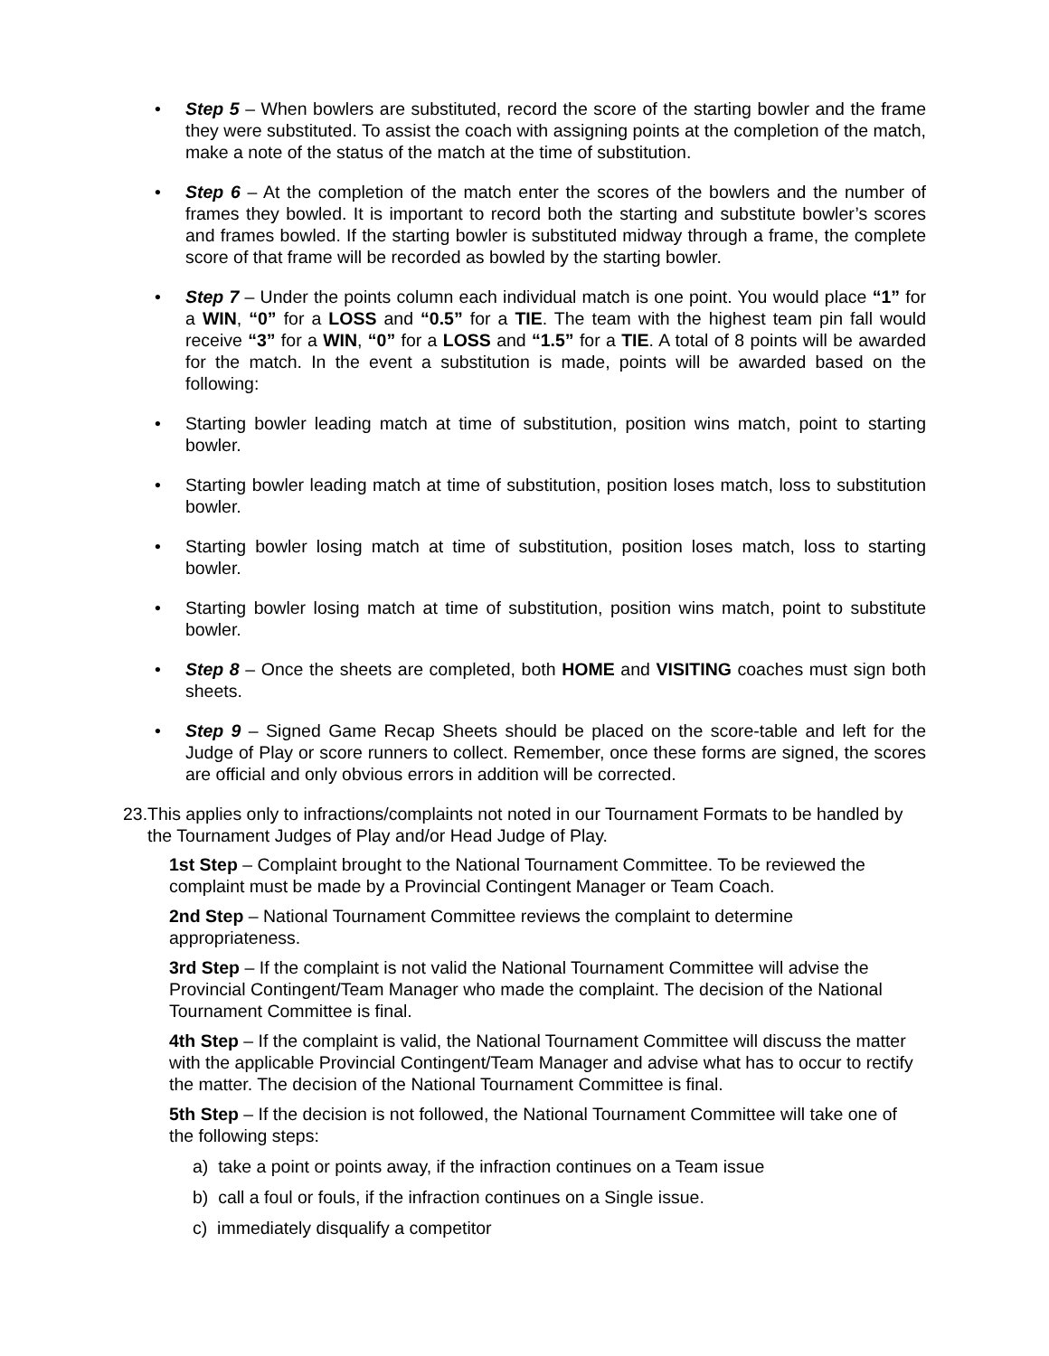• Step 5 – When bowlers are substituted, record the score of the starting bowler and the frame they were substituted. To assist the coach with assigning points at the completion of the match, make a note of the status of the match at the time of substitution.
• Step 6 – At the completion of the match enter the scores of the bowlers and the number of frames they bowled. It is important to record both the starting and substitute bowler’s scores and frames bowled. If the starting bowler is substituted midway through a frame, the complete score of that frame will be recorded as bowled by the starting bowler.
• Step 7 – Under the points column each individual match is one point. You would place “1” for a WIN, “0” for a LOSS and “0.5” for a TIE. The team with the highest team pin fall would receive “3” for a WIN, “0” for a LOSS and “1.5” for a TIE. A total of 8 points will be awarded for the match. In the event a substitution is made, points will be awarded based on the following:
• Starting bowler leading match at time of substitution, position wins match, point to starting bowler.
• Starting bowler leading match at time of substitution, position loses match, loss to substitution bowler.
• Starting bowler losing match at time of substitution, position loses match, loss to starting bowler.
• Starting bowler losing match at time of substitution, position wins match, point to substitute bowler.
• Step 8 – Once the sheets are completed, both HOME and VISITING coaches must sign both sheets.
• Step 9 – Signed Game Recap Sheets should be placed on the score-table and left for the Judge of Play or score runners to collect. Remember, once these forms are signed, the scores are official and only obvious errors in addition will be corrected.
23. This applies only to infractions/complaints not noted in our Tournament Formats to be handled by the Tournament Judges of Play and/or Head Judge of Play.
1st Step – Complaint brought to the National Tournament Committee. To be reviewed the complaint must be made by a Provincial Contingent Manager or Team Coach.
2nd Step – National Tournament Committee reviews the complaint to determine appropriateness.
3rd Step – If the complaint is not valid the National Tournament Committee will advise the Provincial Contingent/Team Manager who made the complaint. The decision of the National Tournament Committee is final.
4th Step – If the complaint is valid, the National Tournament Committee will discuss the matter with the applicable Provincial Contingent/Team Manager and advise what has to occur to rectify the matter. The decision of the National Tournament Committee is final.
5th Step – If the decision is not followed, the National Tournament Committee will take one of the following steps:
a) take a point or points away, if the infraction continues on a Team issue
b) call a foul or fouls, if the infraction continues on a Single issue.
c) immediately disqualify a competitor